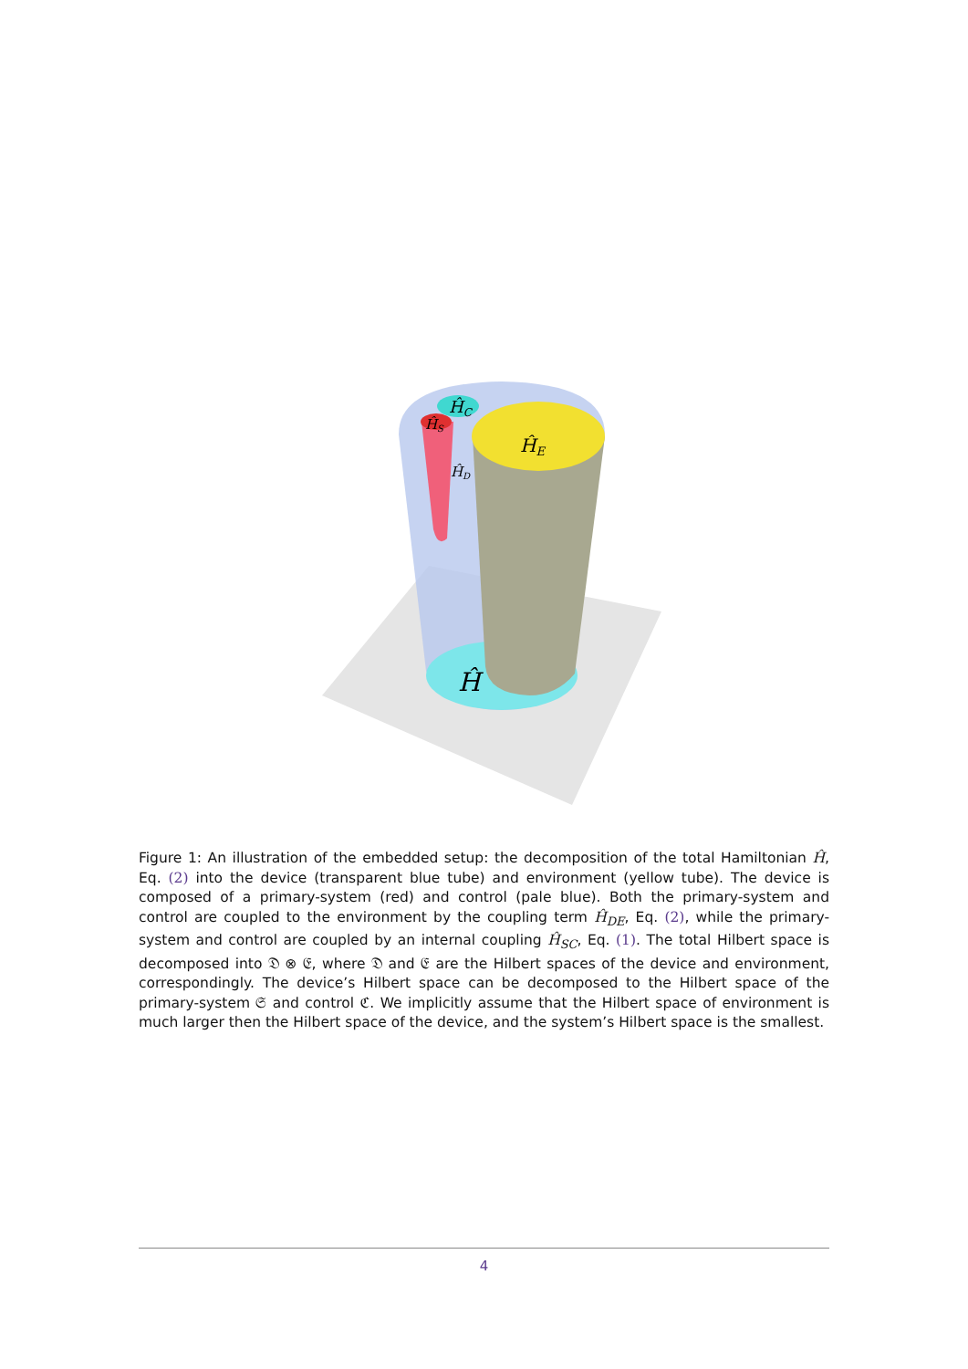ĤE
ĤC
ĤS
ĤD
Ĥ
Figure 1: An illustration of the embedded setup: the decomposition of the total Hamiltonian Ĥ, Eq. (2) into the device (transparent blue tube) and environment (yellow tube). The device is composed of a primary-system (red) and control (pale blue). Both the primary-system and control are coupled to the environment by the coupling term Ĥ<sub>DE</sub>, Eq. (2), while the primary-system and control are coupled by an internal coupling Ĥ<sub>SC</sub>, Eq. (1). The total Hilbert space is decomposed into 𝔇 ⊗ 𝔈, where 𝔇 and 𝔈 are the Hilbert spaces of the device and environment, correspondingly. The device’s Hilbert space can be decomposed to the Hilbert space of the primary-system 𝔖 and control ℭ. We implicitly assume that the Hilbert space of environment is much larger then the Hilbert space of the device, and the system’s Hilbert space is the smallest.
4